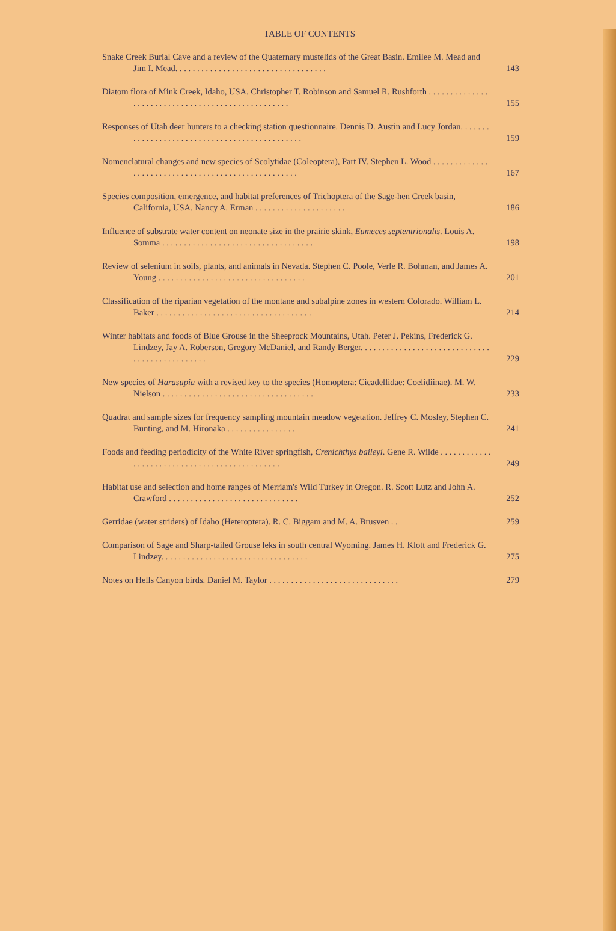TABLE OF CONTENTS
Snake Creek Burial Cave and a review of the Quaternary mustelids of the Great Basin. Emilee M. Mead and Jim I. Mead. . . . . . . . . . . . . . . . . . . . . . . . . . . . . . . . . . .
143
Diatom flora of Mink Creek, Idaho, USA. Christopher T. Robinson and Samuel R. Rushforth . . . . . . . . . . . . . . . . . . . . . . . . . . . . . . . . . . . . . . . . . . . . . . . . . .
155
Responses of Utah deer hunters to a checking station questionnaire. Dennis D. Austin and Lucy Jordan. . . . . . . . . . . . . . . . . . . . . . . . . . . . . . . . . . . . . . . . . . . . . .
159
Nomenclatural changes and new species of Scolytidae (Coleoptera), Part IV. Stephen L. Wood . . . . . . . . . . . . . . . . . . . . . . . . . . . . . . . . . . . . . . . . . . . . . . . . . . .
167
Species composition, emergence, and habitat preferences of Trichoptera of the Sage-hen Creek basin, California, USA. Nancy A. Erman . . . . . . . . . . . . . . . . . . . . .
186
Influence of substrate water content on neonate size in the prairie skink, Eumeces septentrionalis. Louis A. Somma . . . . . . . . . . . . . . . . . . . . . . . . . . . . . . . . . . .
198
Review of selenium in soils, plants, and animals in Nevada. Stephen C. Poole, Verle R. Bohman, and James A. Young . . . . . . . . . . . . . . . . . . . . . . . . . . . . . . . . . .
201
Classification of the riparian vegetation of the montane and subalpine zones in western Colorado. William L. Baker . . . . . . . . . . . . . . . . . . . . . . . . . . . . . . . . . . . .
214
Winter habitats and foods of Blue Grouse in the Sheeprock Mountains, Utah. Peter J. Pekins, Frederick G. Lindzey, Jay A. Roberson, Gregory McDaniel, and Randy Berger. . . . . . . . . . . . . . . . . . . . . . . . . . . . . . . . . . . . . . . . . . . . . . .
229
New species of Harasupia with a revised key to the species (Homoptera: Cicadellidae: Coelidiinae). M. W. Nielson . . . . . . . . . . . . . . . . . . . . . . . . . . . . . . . . . . .
233
Quadrat and sample sizes for frequency sampling mountain meadow vegetation. Jeffrey C. Mosley, Stephen C. Bunting, and M. Hironaka . . . . . . . . . . . . . . . .
241
Foods and feeding periodicity of the White River springfish, Crenichthys baileyi. Gene R. Wilde . . . . . . . . . . . . . . . . . . . . . . . . . . . . . . . . . . . . . . . . . . . . . .
249
Habitat use and selection and home ranges of Merriam's Wild Turkey in Oregon. R. Scott Lutz and John A. Crawford . . . . . . . . . . . . . . . . . . . . . . . . . . . . . .
252
Gerridae (water striders) of Idaho (Heteroptera). R. C. Biggam and M. A. Brusven . .
259
Comparison of Sage and Sharp-tailed Grouse leks in south central Wyoming. James H. Klott and Frederick G. Lindzey. . . . . . . . . . . . . . . . . . . . . . . . . . . . . . . . . .
275
Notes on Hells Canyon birds. Daniel M. Taylor . . . . . . . . . . . . . . . . . . . . . . . . . . . . . .
279